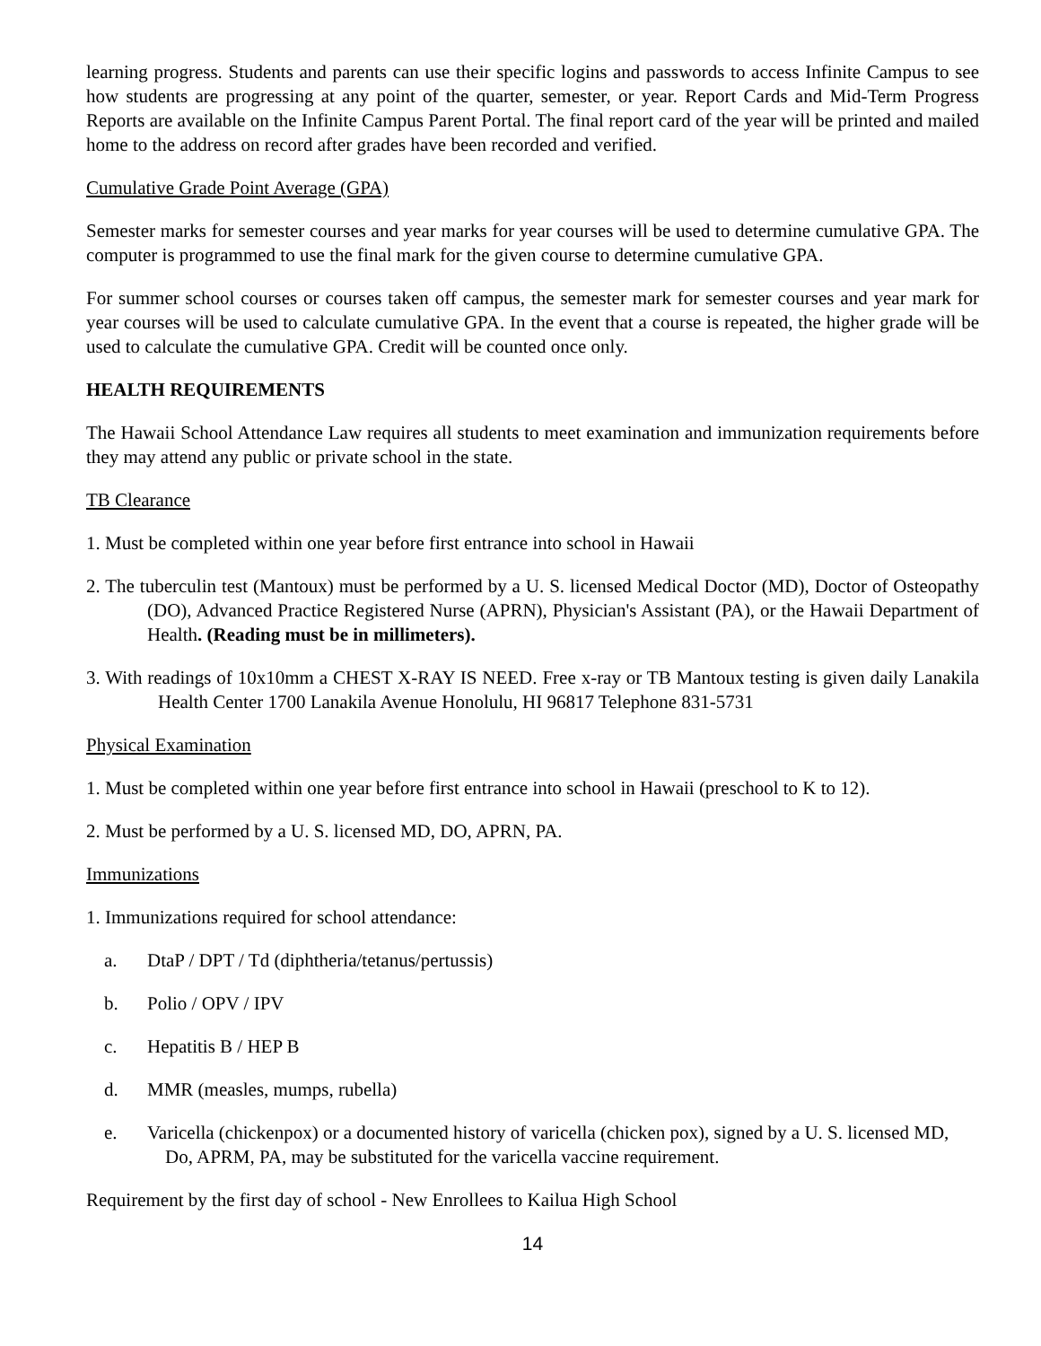learning progress. Students and parents can use their specific logins and passwords to access Infinite Campus to see how students are progressing at any point of the quarter, semester, or year. Report Cards and Mid-Term Progress Reports are available on the Infinite Campus Parent Portal. The final report card of the year will be printed and mailed home to the address on record after grades have been recorded and verified.
Cumulative Grade Point Average (GPA)
Semester marks for semester courses and year marks for year courses will be used to determine cumulative GPA. The computer is programmed to use the final mark for the given course to determine cumulative GPA.
For summer school courses or courses taken off campus, the semester mark for semester courses and year mark for year courses will be used to calculate cumulative GPA. In the event that a course is repeated, the higher grade will be used to calculate the cumulative GPA. Credit will be counted once only.
HEALTH REQUIREMENTS
The Hawaii School Attendance Law requires all students to meet examination and immunization requirements before they may attend any public or private school in the state.
TB Clearance
1. Must be completed within one year before first entrance into school in Hawaii
2. The tuberculin test (Mantoux) must be performed by a U. S. licensed Medical Doctor (MD), Doctor of Osteopathy (DO), Advanced Practice Registered Nurse (APRN), Physician's Assistant (PA), or the Hawaii Department of Health. (Reading must be in millimeters).
3. With readings of 10x10mm a CHEST X-RAY IS NEED. Free x-ray or TB Mantoux testing is given daily Lanakila Health Center 1700 Lanakila Avenue Honolulu, HI 96817 Telephone 831-5731
Physical Examination
1. Must be completed within one year before first entrance into school in Hawaii (preschool to K to 12).
2. Must be performed by a U. S. licensed MD, DO, APRN, PA.
Immunizations
1. Immunizations required for school attendance:
a. DtaP / DPT / Td (diphtheria/tetanus/pertussis)
b. Polio / OPV / IPV
c. Hepatitis B / HEP B
d. MMR (measles, mumps, rubella)
e. Varicella (chickenpox) or a documented history of varicella (chicken pox), signed by a U. S. licensed MD, Do, APRM, PA, may be substituted for the varicella vaccine requirement.
Requirement by the first day of school - New Enrollees to Kailua High School
14